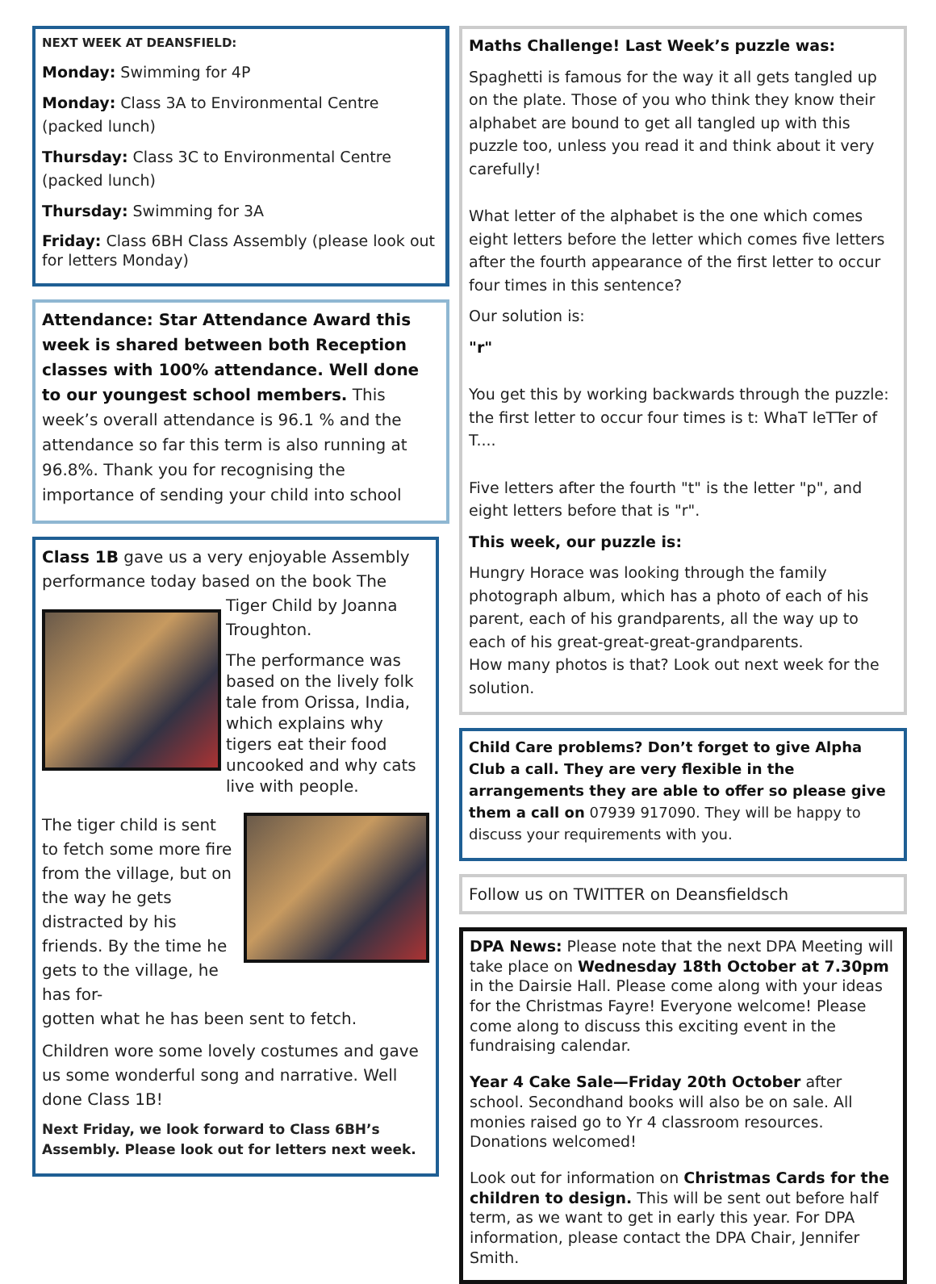NEXT WEEK AT DEANSFIELD:
Monday: Swimming for 4P
Monday: Class 3A to Environmental Centre (packed lunch)
Thursday: Class 3C to Environmental Centre (packed lunch)
Thursday: Swimming for 3A
Friday: Class 6BH Class Assembly (please look out for letters Monday)
Attendance: Star Attendance Award this week is shared between both Reception classes with 100% attendance. Well done to our youngest school members. This week’s overall attendance is 96.1 % and the attendance so far this term is also running at 96.8%. Thank you for recognising the importance of sending your child into school
Class 1B gave us a very enjoyable Assembly performance today based on the book The
Tiger Child by Joanna Troughton.
The performance was based on the lively folk tale from Orissa, India, which explains why tigers eat their food uncooked and why cats live with people.
The tiger child is sent to fetch some more fire from the village, but on the way he gets distracted by his friends. By the time he gets to the village, he has for-
gotten what he has been sent to fetch.
Children wore some lovely costumes and gave us some wonderful song and narrative. Well done Class 1B!
Next Friday, we look forward to Class 6BH’s Assembly. Please look out for letters next week.
Maths Challenge! Last Week’s puzzle was:
Spaghetti is famous for the way it all gets tangled up on the plate. Those of you who think they know their alphabet are bound to get all tangled up with this puzzle too, unless you read it and think about it very carefully!
What letter of the alphabet is the one which comes eight letters before the letter which comes five letters after the fourth appearance of the first letter to occur four times in this sentence?
Our solution is:
"r"
You get this by working backwards through the puzzle: the first letter to occur four times is t: WhaT leTTer of T....
Five letters after the fourth "t" is the letter "p", and eight letters before that is "r".
This week, our puzzle is:
Hungry Horace was looking through the family photograph album, which has a photo of each of his parent, each of his grandparents, all the way up to each of his great-great-great-grandparents.
How many photos is that? Look out next week for the solution.
Child Care problems? Don’t forget to give Alpha Club a call. They are very flexible in the arrangements they are able to offer so please give them a call on 07939 917090. They will be happy to discuss your requirements with you.
Follow us on TWITTER on Deansfieldsch
DPA News: Please note that the next DPA Meeting will take place on Wednesday 18th October at 7.30pm in the Dairsie Hall. Please come along with your ideas for the Christmas Fayre! Everyone welcome! Please come along to discuss this exciting event in the fundraising calendar.
Year 4 Cake Sale—Friday 20th October after school. Secondhand books will also be on sale. All monies raised go to Yr 4 classroom resources. Donations welcomed!
Look out for information on Christmas Cards for the children to design. This will be sent out before half term, as we want to get in early this year. For DPA information, please contact the DPA Chair, Jennifer Smith.